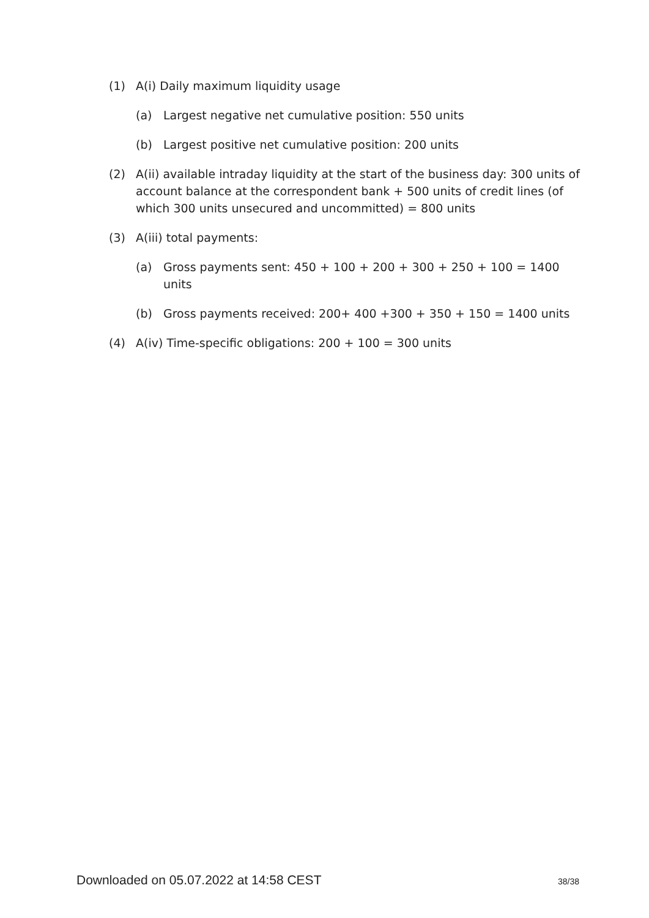(1) A(i) Daily maximum liquidity usage
(a) Largest negative net cumulative position: 550 units
(b) Largest positive net cumulative position: 200 units
(2) A(ii) available intraday liquidity at the start of the business day: 300 units of account balance at the correspondent bank + 500 units of credit lines (of which 300 units unsecured and uncommitted) = 800 units
(3) A(iii) total payments:
(a) Gross payments sent: 450 + 100 + 200 + 300 + 250 + 100 = 1400 units
(b) Gross payments received: 200+ 400 +300 + 350 + 150 = 1400 units
(4) A(iv) Time-specific obligations: 200 + 100 = 300 units
Downloaded on 05.07.2022 at 14:58 CEST 38/38